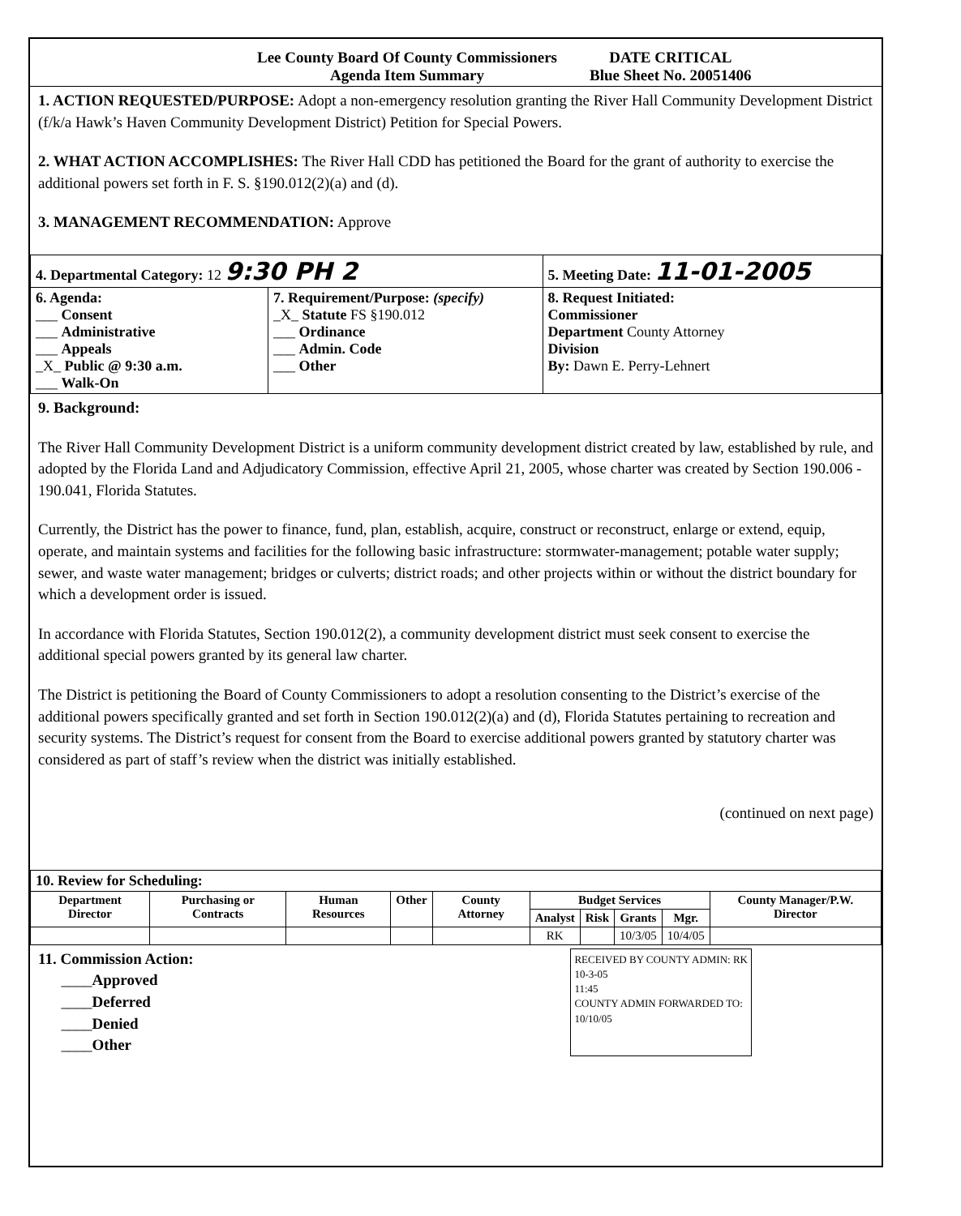Lee County Board Of County Commissioners
Agenda Item Summary
DATE CRITICAL
Blue Sheet No. 20051406
1. ACTION REQUESTED/PURPOSE: Adopt a non-emergency resolution granting the River Hall Community Development District (f/k/a Hawk’s Haven Community Development District) Petition for Special Powers.
2. WHAT ACTION ACCOMPLISHES: The River Hall CDD has petitioned the Board for the grant of authority to exercise the additional powers set forth in F. S. §190.012(2)(a) and (d).
3. MANAGEMENT RECOMMENDATION: Approve
| 4. Departmental Category: 12 9:30 PH 2 | | 5. Meeting Date: 11-01-2005 |
| 6. Agenda: ___ Consent ___ Administrative ___ Appeals _X_ Public @ 9:30 a.m. ___ Walk-On | 7. Requirement/Purpose: (specify) _X_ Statute FS §190.012 ___ Ordinance ___ Admin. Code ___ Other | 8. Request Initiated: Commissioner Department County Attorney Division By: Dawn E. Perry-Lehnert |
9. Background:
The River Hall Community Development District is a uniform community development district created by law, established by rule, and adopted by the Florida Land and Adjudicatory Commission, effective April 21, 2005, whose charter was created by Section 190.006 - 190.041, Florida Statutes.
Currently, the District has the power to finance, fund, plan, establish, acquire, construct or reconstruct, enlarge or extend, equip, operate, and maintain systems and facilities for the following basic infrastructure: stormwater-management; potable water supply; sewer, and waste water management; bridges or culverts; district roads; and other projects within or without the district boundary for which a development order is issued.
In accordance with Florida Statutes, Section 190.012(2), a community development district must seek consent to exercise the additional special powers granted by its general law charter.
The District is petitioning the Board of County Commissioners to adopt a resolution consenting to the District’s exercise of the additional powers specifically granted and set forth in Section 190.012(2)(a) and (d), Florida Statutes pertaining to recreation and security systems. The District’s request for consent from the Board to exercise additional powers granted by statutory charter was considered as part of staff’s review when the district was initially established.
(continued on next page)
| 10. Review for Scheduling: | | | | | | | | | |
| Department Director | Purchasing or Contracts | Human Resources | Other | County Attorney | Budget Services | | | | County Manager/P.W. Director |
| | | | | | Analyst | Risk | Grants | Mgr. | |
| | | | | | RK | | 10/3/05 | 10/4/05 | |
11. Commission Action:
____Approved
____Deferred
____Denied
____Other
RECEIVED BY COUNTY ADMIN: RK
10-3-05
11:45
COUNTY ADMIN FORWARDED TO:
10/10/05